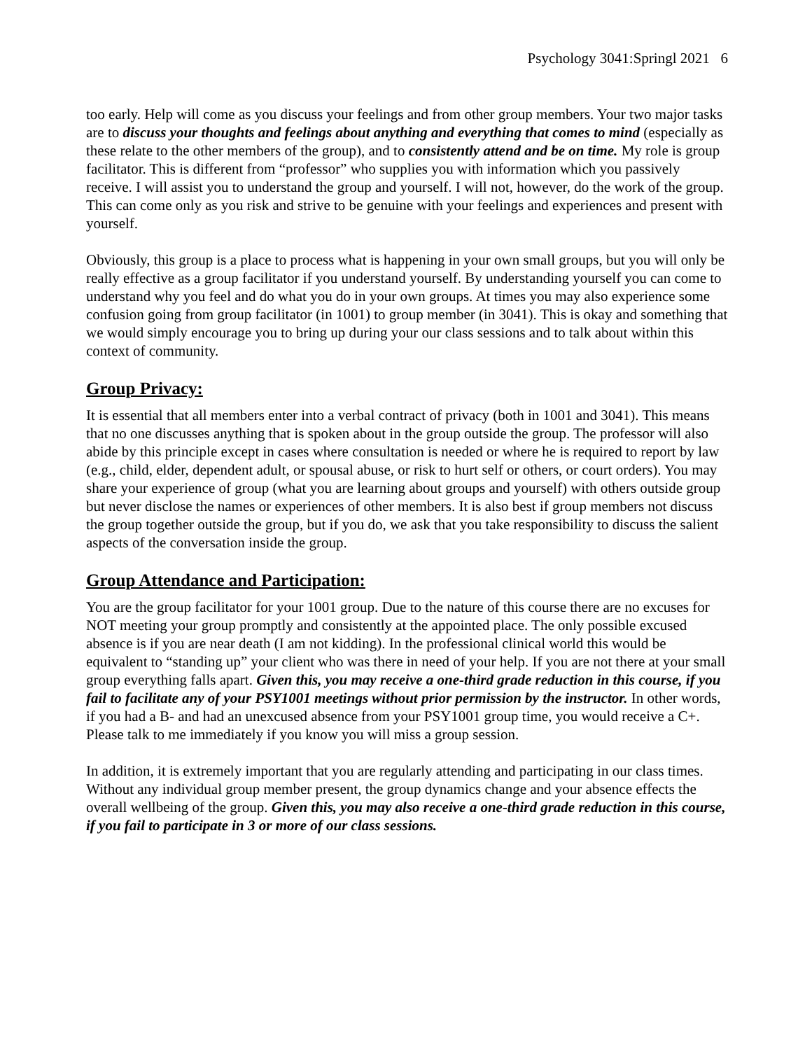Psychology 3041:Springl 2021 6
too early. Help will come as you discuss your feelings and from other group members. Your two major tasks are to discuss your thoughts and feelings about anything and everything that comes to mind (especially as these relate to the other members of the group), and to consistently attend and be on time. My role is group facilitator. This is different from “professor” who supplies you with information which you passively receive. I will assist you to understand the group and yourself. I will not, however, do the work of the group. This can come only as you risk and strive to be genuine with your feelings and experiences and present with yourself.
Obviously, this group is a place to process what is happening in your own small groups, but you will only be really effective as a group facilitator if you understand yourself. By understanding yourself you can come to understand why you feel and do what you do in your own groups. At times you may also experience some confusion going from group facilitator (in 1001) to group member (in 3041). This is okay and something that we would simply encourage you to bring up during your our class sessions and to talk about within this context of community.
Group Privacy:
It is essential that all members enter into a verbal contract of privacy (both in 1001 and 3041). This means that no one discusses anything that is spoken about in the group outside the group. The professor will also abide by this principle except in cases where consultation is needed or where he is required to report by law (e.g., child, elder, dependent adult, or spousal abuse, or risk to hurt self or others, or court orders). You may share your experience of group (what you are learning about groups and yourself) with others outside group but never disclose the names or experiences of other members. It is also best if group members not discuss the group together outside the group, but if you do, we ask that you take responsibility to discuss the salient aspects of the conversation inside the group.
Group Attendance and Participation:
You are the group facilitator for your 1001 group. Due to the nature of this course there are no excuses for NOT meeting your group promptly and consistently at the appointed place. The only possible excused absence is if you are near death (I am not kidding). In the professional clinical world this would be equivalent to “standing up” your client who was there in need of your help. If you are not there at your small group everything falls apart. Given this, you may receive a one-third grade reduction in this course, if you fail to facilitate any of your PSY1001 meetings without prior permission by the instructor. In other words, if you had a B- and had an unexcused absence from your PSY1001 group time, you would receive a C+. Please talk to me immediately if you know you will miss a group session.
In addition, it is extremely important that you are regularly attending and participating in our class times. Without any individual group member present, the group dynamics change and your absence effects the overall wellbeing of the group. Given this, you may also receive a one-third grade reduction in this course, if you fail to participate in 3 or more of our class sessions.